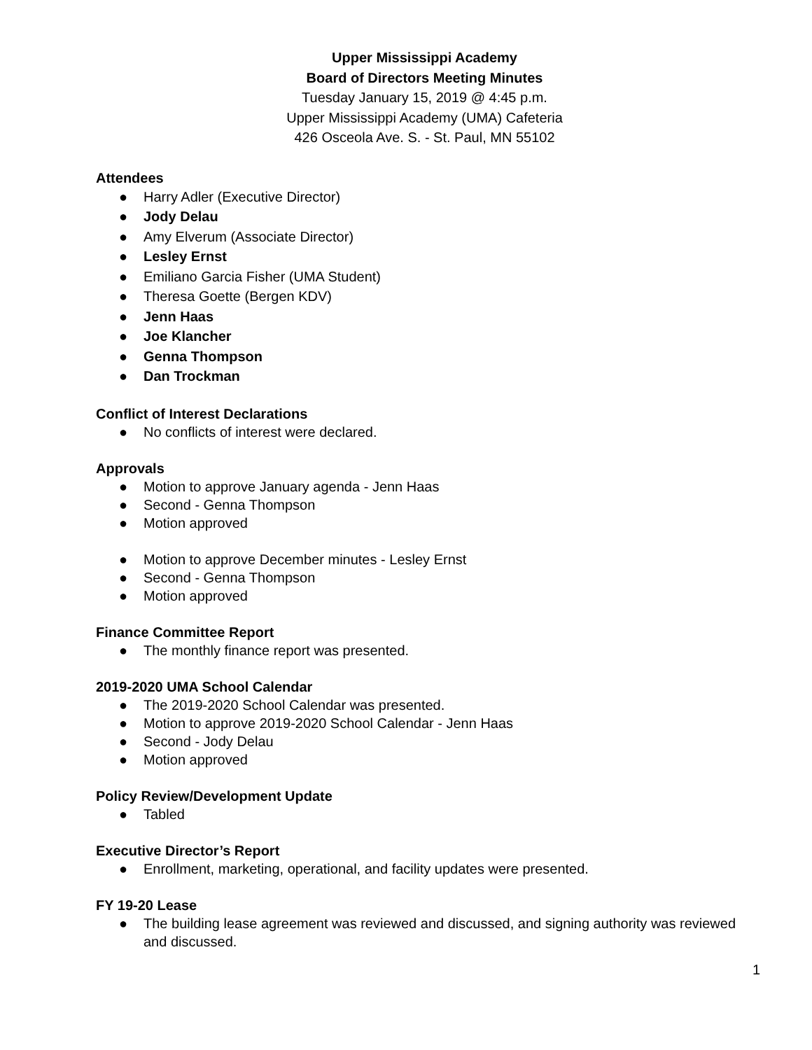Upper Mississippi Academy
Board of Directors Meeting Minutes
Tuesday January 15, 2019 @ 4:45 p.m.
Upper Mississippi Academy (UMA) Cafeteria
426 Osceola Ave. S. - St. Paul, MN 55102
Attendees
● Harry Adler (Executive Director)
● Jody Delau
● Amy Elverum (Associate Director)
● Lesley Ernst
● Emiliano Garcia Fisher (UMA Student)
● Theresa Goette (Bergen KDV)
● Jenn Haas
● Joe Klancher
● Genna Thompson
● Dan Trockman
Conflict of Interest Declarations
● No conflicts of interest were declared.
Approvals
● Motion to approve January agenda - Jenn Haas
● Second - Genna Thompson
● Motion approved
● Motion to approve December minutes - Lesley Ernst
● Second - Genna Thompson
● Motion approved
Finance Committee Report
● The monthly finance report was presented.
2019-2020 UMA School Calendar
● The 2019-2020 School Calendar was presented.
● Motion to approve 2019-2020 School Calendar - Jenn Haas
● Second - Jody Delau
● Motion approved
Policy Review/Development Update
● Tabled
Executive Director’s Report
● Enrollment, marketing, operational, and facility updates were presented.
FY 19-20 Lease
● The building lease agreement was reviewed and discussed, and signing authority was reviewed and discussed.
1